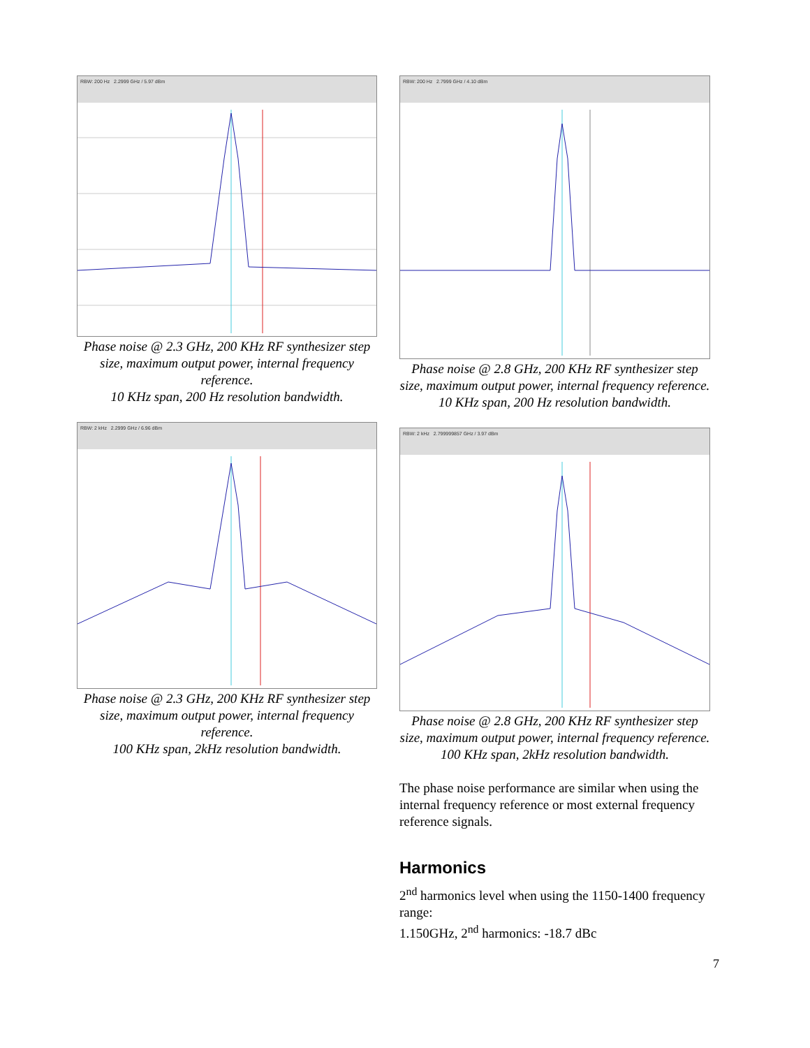RBW: 200 Hz 2.2999 GHz / 5.97 dBm
Phase noise @ 2.3 GHz, 200 KHz RF synthesizer step size, maximum output power, internal frequency reference.
10 KHz span, 200 Hz resolution bandwidth.
RBW: 2 kHz 2.2999 GHz / 6.96 dBm
Phase noise @ 2.3 GHz, 200 KHz RF synthesizer step size, maximum output power, internal frequency reference.
100 KHz span, 2kHz resolution bandwidth.
RBW: 200 Hz 2.7999 GHz / 4.10 dBm
Phase noise @ 2.8 GHz, 200 KHz RF synthesizer step size, maximum output power, internal frequency reference.
10 KHz span, 200 Hz resolution bandwidth.
RBW: 2 kHz 2.799999857 GHz / 3.97 dBm
Phase noise @ 2.8 GHz, 200 KHz RF synthesizer step size, maximum output power, internal frequency reference.
100 KHz span, 2kHz resolution bandwidth.
The phase noise performance are similar when using the internal frequency reference or most external frequency reference signals.
Harmonics
2<sup>nd</sup> harmonics level when using the 1150-1400 frequency range:
1.150GHz, 2<sup>nd</sup> harmonics: -18.7 dBc
7